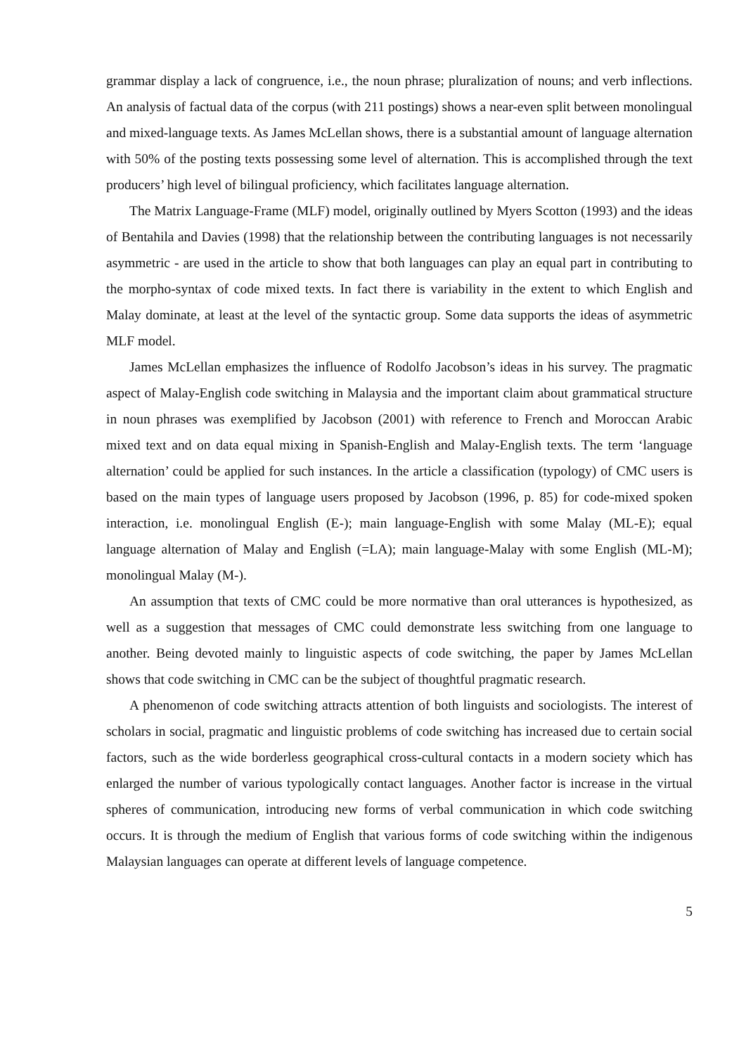grammar display a lack of congruence, i.e., the noun phrase; pluralization of nouns; and verb inflections. An analysis of factual data of the corpus (with 211 postings) shows a near-even split between monolingual and mixed-language texts. As James McLellan shows, there is a substantial amount of language alternation with 50% of the posting texts possessing some level of alternation. This is accomplished through the text producers’ high level of bilingual proficiency, which facilitates language alternation.
The Matrix Language-Frame (MLF) model, originally outlined by Myers Scotton (1993) and the ideas of Bentahila and Davies (1998) that the relationship between the contributing languages is not necessarily asymmetric - are used in the article to show that both languages can play an equal part in contributing to the morpho-syntax of code mixed texts. In fact there is variability in the extent to which English and Malay dominate, at least at the level of the syntactic group. Some data supports the ideas of asymmetric MLF model.
James McLellan emphasizes the influence of Rodolfo Jacobson’s ideas in his survey. The pragmatic aspect of Malay-English code switching in Malaysia and the important claim about grammatical structure in noun phrases was exemplified by Jacobson (2001) with reference to French and Moroccan Arabic mixed text and on data equal mixing in Spanish-English and Malay-English texts. The term ‘language alternation’ could be applied for such instances. In the article a classification (typology) of CMC users is based on the main types of language users proposed by Jacobson (1996, p. 85) for code-mixed spoken interaction, i.e. monolingual English (E-); main language-English with some Malay (ML-E); equal language alternation of Malay and English (=LA); main language-Malay with some English (ML-M); monolingual Malay (M-).
An assumption that texts of CMC could be more normative than oral utterances is hypothesized, as well as a suggestion that messages of CMC could demonstrate less switching from one language to another. Being devoted mainly to linguistic aspects of code switching, the paper by James McLellan shows that code switching in CMC can be the subject of thoughtful pragmatic research.
A phenomenon of code switching attracts attention of both linguists and sociologists. The interest of scholars in social, pragmatic and linguistic problems of code switching has increased due to certain social factors, such as the wide borderless geographical cross-cultural contacts in a modern society which has enlarged the number of various typologically contact languages. Another factor is increase in the virtual spheres of communication, introducing new forms of verbal communication in which code switching occurs. It is through the medium of English that various forms of code switching within the indigenous Malaysian languages can operate at different levels of language competence.
5